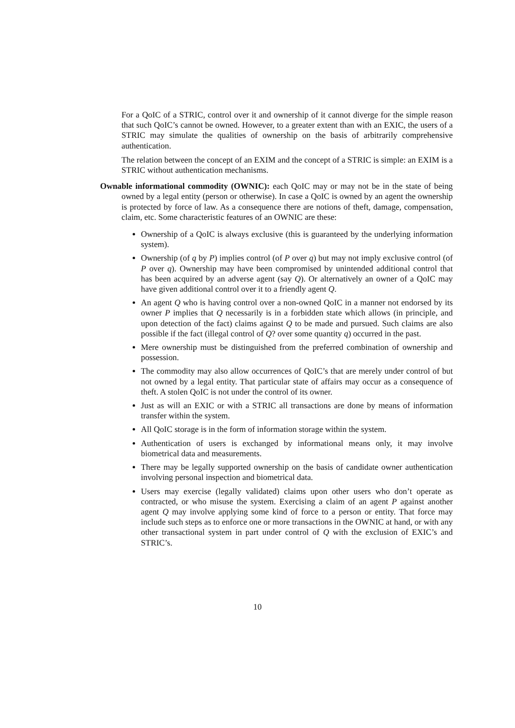For a QoIC of a STRIC, control over it and ownership of it cannot diverge for the simple reason that such QoIC’s cannot be owned. However, to a greater extent than with an EXIC, the users of a STRIC may simulate the qualities of ownership on the basis of arbitrarily comprehensive authentication.
The relation between the concept of an EXIM and the concept of a STRIC is simple: an EXIM is a STRIC without authentication mechanisms.
Ownable informational commodity (OWNIC): each QoIC may or may not be in the state of being owned by a legal entity (person or otherwise). In case a QoIC is owned by an agent the ownership is protected by force of law. As a consequence there are notions of theft, damage, compensation, claim, etc. Some characteristic features of an OWNIC are these:
Ownership of a QoIC is always exclusive (this is guaranteed by the underlying information system).
Ownership (of q by P) implies control (of P over q) but may not imply exclusive control (of P over q). Ownership may have been compromised by unintended additional control that has been acquired by an adverse agent (say Q). Or alternatively an owner of a QoIC may have given additional control over it to a friendly agent Q.
An agent Q who is having control over a non-owned QoIC in a manner not endorsed by its owner P implies that Q necessarily is in a forbidden state which allows (in principle, and upon detection of the fact) claims against Q to be made and pursued. Such claims are also possible if the fact (illegal control of Q? over some quantity q) occurred in the past.
Mere ownership must be distinguished from the preferred combination of ownership and possession.
The commodity may also allow occurrences of QoIC’s that are merely under control of but not owned by a legal entity. That particular state of affairs may occur as a consequence of theft. A stolen QoIC is not under the control of its owner.
Just as will an EXIC or with a STRIC all transactions are done by means of information transfer within the system.
All QoIC storage is in the form of information storage within the system.
Authentication of users is exchanged by informational means only, it may involve biometrical data and measurements.
There may be legally supported ownership on the basis of candidate owner authentication involving personal inspection and biometrical data.
Users may exercise (legally validated) claims upon other users who don’t operate as contracted, or who misuse the system. Exercising a claim of an agent P against another agent Q may involve applying some kind of force to a person or entity. That force may include such steps as to enforce one or more transactions in the OWNIC at hand, or with any other transactional system in part under control of Q with the exclusion of EXIC’s and STRIC’s.
10